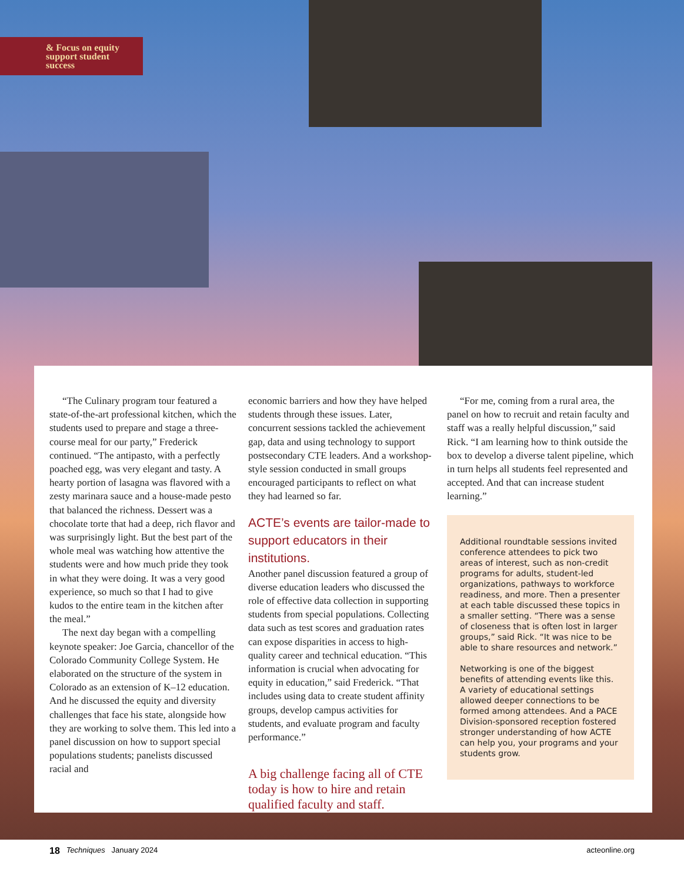& Focus on equity
support student
success
“The Culinary program tour featured a state-of-the-art professional kitchen, which the students used to prepare and stage a three-course meal for our party,” Frederick continued. “The antipasto, with a perfectly poached egg, was very elegant and tasty. A hearty portion of lasagna was flavored with a zesty marinara sauce and a house-made pesto that balanced the richness. Dessert was a chocolate torte that had a deep, rich flavor and was surprisingly light. But the best part of the whole meal was watching how attentive the students were and how much pride they took in what they were doing. It was a very good experience, so much so that I had to give kudos to the entire team in the kitchen after the meal.”
The next day began with a compelling keynote speaker: Joe Garcia, chancellor of the Colorado Community College System. He elaborated on the structure of the system in Colorado as an extension of K–12 education. And he discussed the equity and diversity challenges that face his state, alongside how they are working to solve them. This led into a panel discussion on how to support special populations students; panelists discussed racial and
economic barriers and how they have helped students through these issues. Later, concurrent sessions tackled the achievement gap, data and using technology to support postsecondary CTE leaders. And a workshop-style session conducted in small groups encouraged participants to reflect on what they had learned so far.
ACTE’s events are tailor-made to support educators in their institutions.
Another panel discussion featured a group of diverse education leaders who discussed the role of effective data collection in supporting students from special populations. Collecting data such as test scores and graduation rates can expose disparities in access to high-quality career and technical education. “This information is crucial when advocating for equity in education,” said Frederick. “That includes using data to create student affinity groups, develop campus activities for students, and evaluate program and faculty performance.”
A big challenge facing all of CTE today is how to hire and retain qualified faculty and staff.
“For me, coming from a rural area, the panel on how to recruit and retain faculty and staff was a really helpful discussion,” said Rick. “I am learning how to think outside the box to develop a diverse talent pipeline, which in turn helps all students feel represented and accepted. And that can increase student learning.”
Additional roundtable sessions invited conference attendees to pick two areas of interest, such as non-credit programs for adults, student-led organizations, pathways to workforce readiness, and more. Then a presenter at each table discussed these topics in a smaller setting. “There was a sense of closeness that is often lost in larger groups,” said Rick. “It was nice to be able to share resources and network.”
Networking is one of the biggest benefits of attending events like this. A variety of educational settings allowed deeper connections to be formed among attendees. And a PACE Division-sponsored reception fostered stronger understanding of how ACTE can help you, your programs and your students grow.
18 Techniques January 2024 acteonline.org